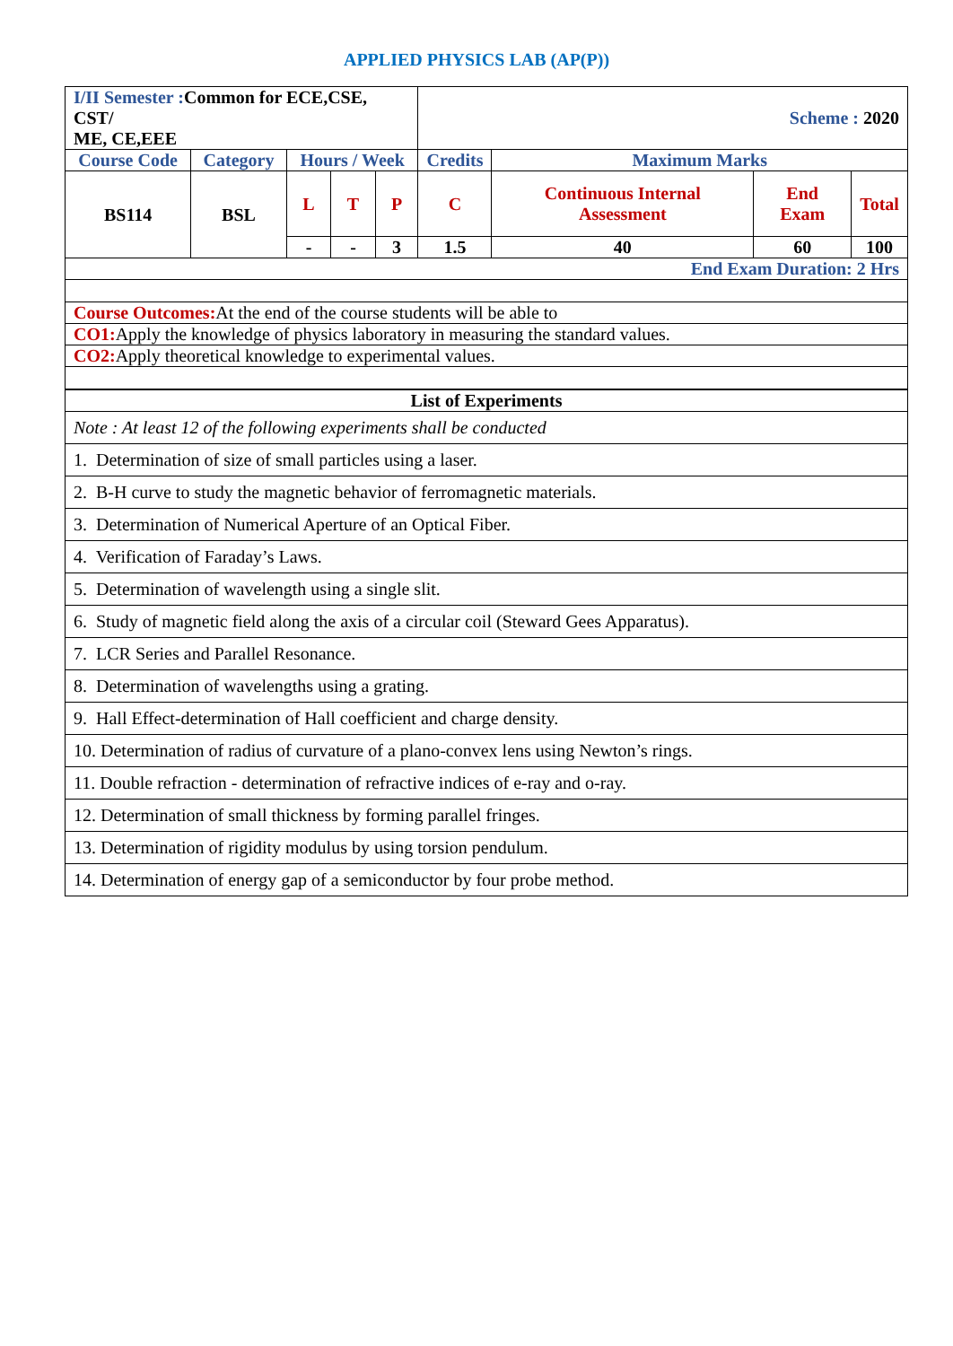APPLIED PHYSICS LAB (AP(P))
| I/II Semester : Common for ECE,CSE, CST/ ME, CE,EEE | | | | | Scheme : 2020 | | | |
| Course Code | Category | Hours / Week | | | Credits | Maximum Marks | | |
| BS114 | BSL | L | T | P | C | Continuous Internal Assessment | End Exam | Total |
| | | - | - | 3 | 1.5 | 40 | 60 | 100 |
| End Exam Duration: 2 Hrs | | | | | | | | |
| Course Outcomes: At the end of the course students will be able to | | | | | | | | |
| CO1: Apply the knowledge of physics laboratory in measuring the standard values. | | | | | | | | |
| CO2: Apply theoretical knowledge to experimental values. | | | | | | | | |
| List of Experiments |
| --- |
| Note : At least 12 of the following experiments shall be conducted |
| 1. Determination of size of small particles using a laser. |
| 2. B-H curve to study the magnetic behavior of ferromagnetic materials. |
| 3. Determination of Numerical Aperture of an Optical Fiber. |
| 4. Verification of Faraday’s Laws. |
| 5. Determination of wavelength using a single slit. |
| 6. Study of magnetic field along the axis of a circular coil (Steward Gees Apparatus). |
| 7. LCR Series and Parallel Resonance. |
| 8. Determination of wavelengths using a grating. |
| 9. Hall Effect-determination of Hall coefficient and charge density. |
| 10. Determination of radius of curvature of a plano-convex lens using Newton’s rings. |
| 11. Double refraction - determination of refractive indices of e-ray and o-ray. |
| 12. Determination of small thickness by forming parallel fringes. |
| 13. Determination of rigidity modulus by using torsion pendulum. |
| 14. Determination of energy gap of a semiconductor by four probe method. |